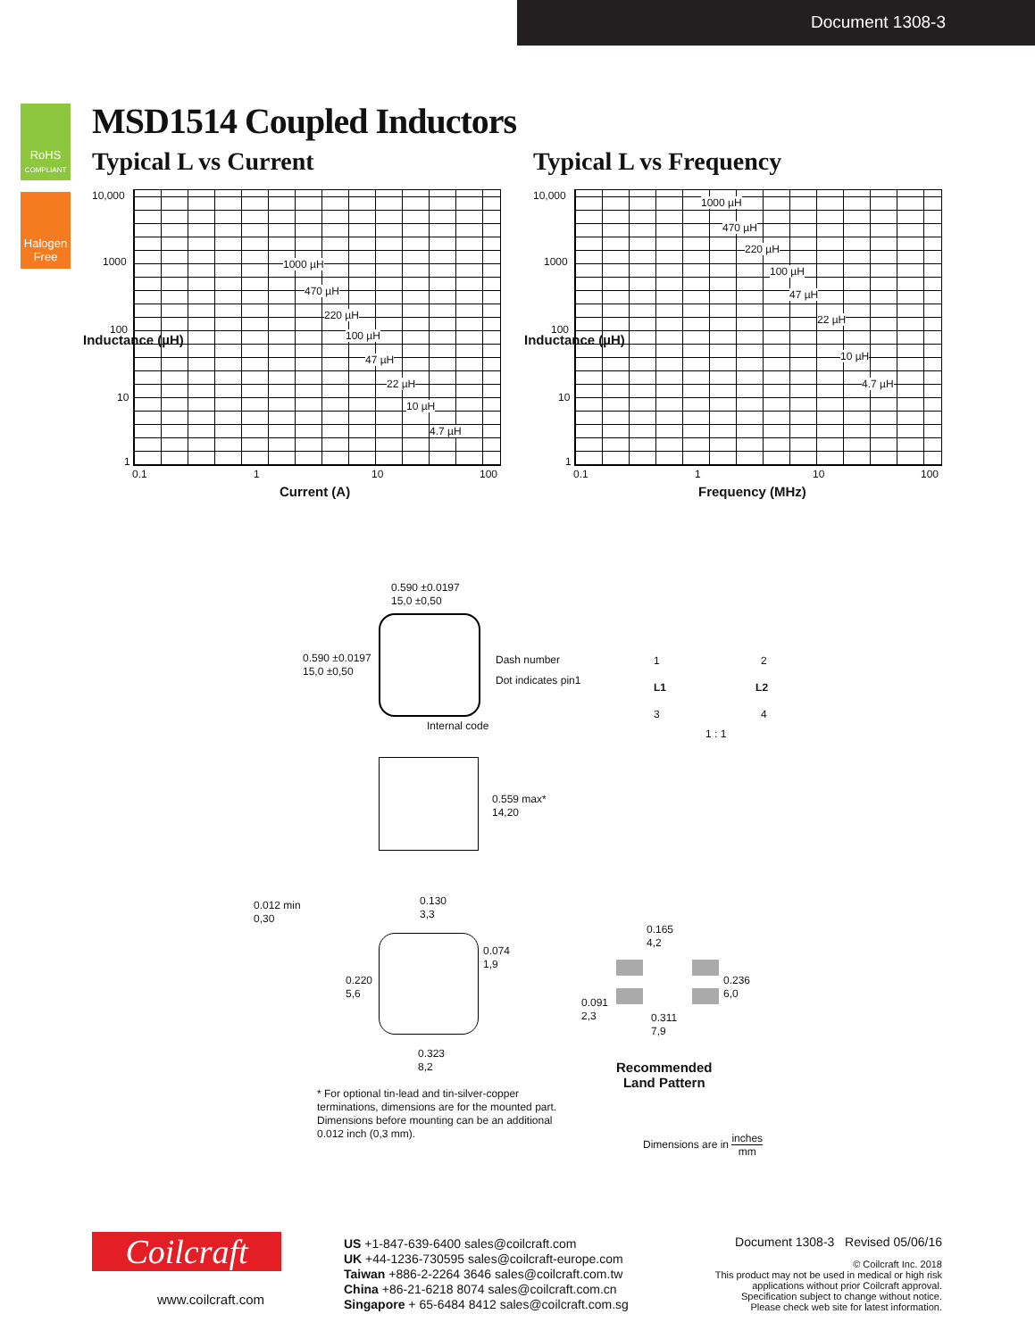Document 1308-3
RoHS
COMPLIANT
Halogen Free
MSD1514 Coupled Inductors
Typical L vs Current Typical L vs Frequency
10,000
1000
100
10
1
0.1 1 10 100
Current (A)
Inductance (µH)
1000 µH
470 µH
220 µH
100 µH
47 µH
22 µH
10 µH
4.7 µH
10,000
1000
100
10
1
0.1 1 10 100
Frequency (MHz)
Inductance (µH)
1000 µH
470 µH
220 µH
100 µH
47 µH
22 µH
10 µH
4.7 µH
0.590 ±0.0197
15,0 ±0,50
0.590 ±0.0197
15,0 ±0,50
Dash number
Dot indicates pin1
Internal code
1 2
L1 L2
3 4
1 : 1
0.559 max*
14,20
0.012 min
0,30
0.130
3,3
0.074
1,9
0.220
5,6
0.323
8,2
0.165
4,2
0.236
6,0
0.091
2,3
0.311
7,9
Recommended
Land Pattern
* For optional tin-lead and tin-silver-copper terminations, dimensions are for the mounted part. Dimensions before mounting can be an additional 0.012 inch (0,3 mm).
Dimensions are in inches
mm
Coilcraft
www.coilcraft.com
US +1-847-639-6400 sales@coilcraft.com
UK +44-1236-730595 sales@coilcraft-europe.com
Taiwan +886-2-2264 3646 sales@coilcraft.com.tw
China +86-21-6218 8074 sales@coilcraft.com.cn
Singapore + 65-6484 8412 sales@coilcraft.com.sg
Document 1308-3 Revised 05/06/16
© Coilcraft Inc. 2018
This product may not be used in medical or high risk applications without prior Coilcraft approval.
Specification subject to change without notice.
Please check web site for latest information.